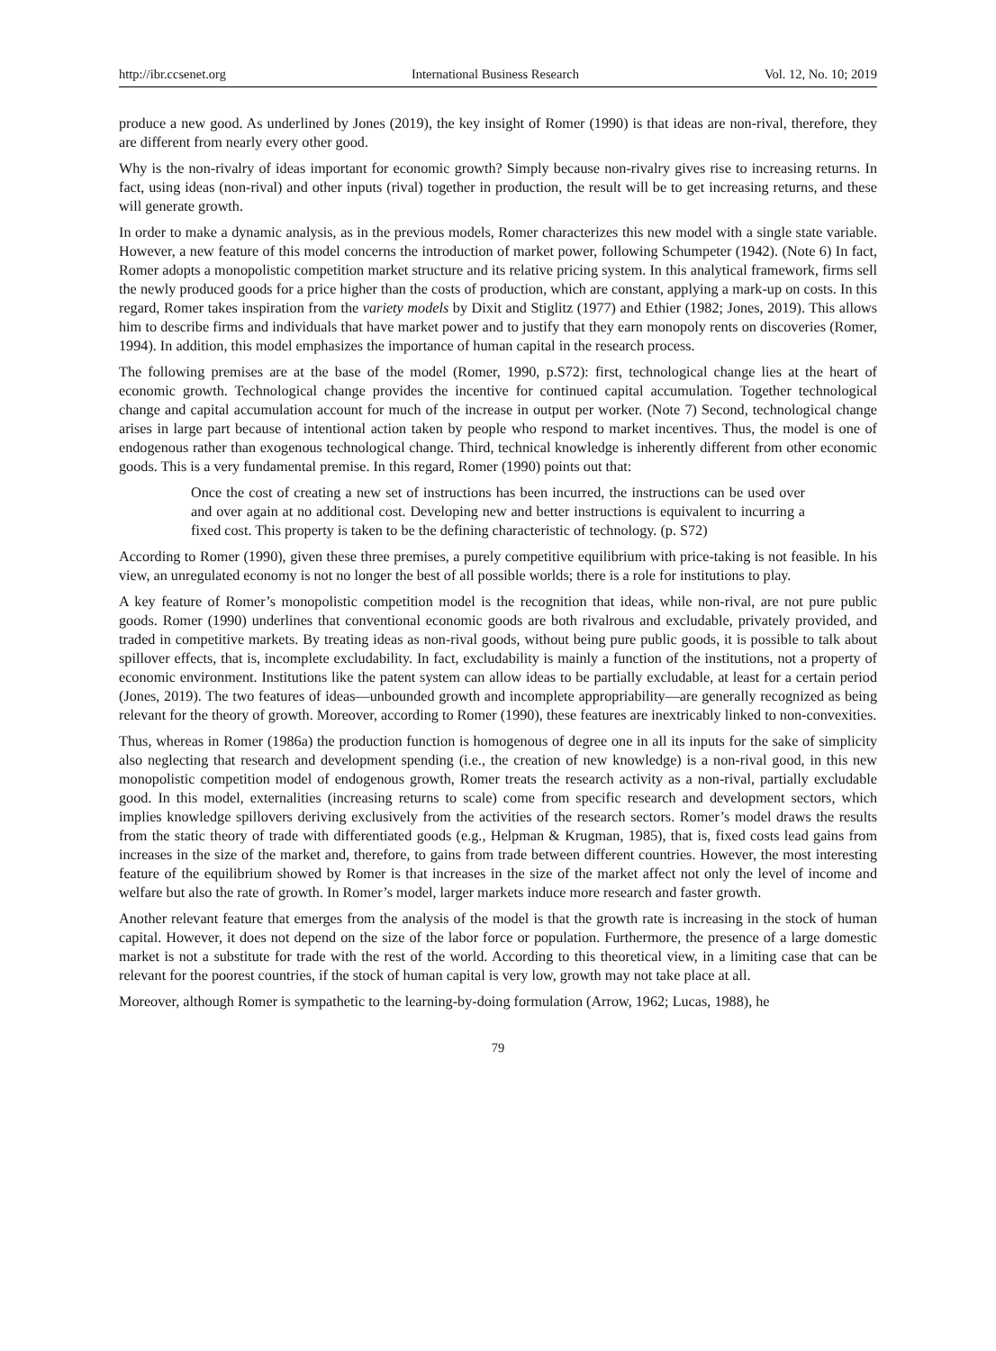http://ibr.ccsenet.org International Business Research Vol. 12, No. 10; 2019
produce a new good. As underlined by Jones (2019), the key insight of Romer (1990) is that ideas are non-rival, therefore, they are different from nearly every other good.
Why is the non-rivalry of ideas important for economic growth? Simply because non-rivalry gives rise to increasing returns. In fact, using ideas (non-rival) and other inputs (rival) together in production, the result will be to get increasing returns, and these will generate growth.
In order to make a dynamic analysis, as in the previous models, Romer characterizes this new model with a single state variable. However, a new feature of this model concerns the introduction of market power, following Schumpeter (1942). (Note 6) In fact, Romer adopts a monopolistic competition market structure and its relative pricing system. In this analytical framework, firms sell the newly produced goods for a price higher than the costs of production, which are constant, applying a mark-up on costs. In this regard, Romer takes inspiration from the variety models by Dixit and Stiglitz (1977) and Ethier (1982; Jones, 2019). This allows him to describe firms and individuals that have market power and to justify that they earn monopoly rents on discoveries (Romer, 1994). In addition, this model emphasizes the importance of human capital in the research process.
The following premises are at the base of the model (Romer, 1990, p.S72): first, technological change lies at the heart of economic growth. Technological change provides the incentive for continued capital accumulation. Together technological change and capital accumulation account for much of the increase in output per worker. (Note 7) Second, technological change arises in large part because of intentional action taken by people who respond to market incentives. Thus, the model is one of endogenous rather than exogenous technological change. Third, technical knowledge is inherently different from other economic goods. This is a very fundamental premise. In this regard, Romer (1990) points out that:
Once the cost of creating a new set of instructions has been incurred, the instructions can be used over and over again at no additional cost. Developing new and better instructions is equivalent to incurring a fixed cost. This property is taken to be the defining characteristic of technology. (p. S72)
According to Romer (1990), given these three premises, a purely competitive equilibrium with price-taking is not feasible. In his view, an unregulated economy is not no longer the best of all possible worlds; there is a role for institutions to play.
A key feature of Romer’s monopolistic competition model is the recognition that ideas, while non-rival, are not pure public goods. Romer (1990) underlines that conventional economic goods are both rivalrous and excludable, privately provided, and traded in competitive markets. By treating ideas as non-rival goods, without being pure public goods, it is possible to talk about spillover effects, that is, incomplete excludability. In fact, excludability is mainly a function of the institutions, not a property of economic environment. Institutions like the patent system can allow ideas to be partially excludable, at least for a certain period (Jones, 2019). The two features of ideas—unbounded growth and incomplete appropriability—are generally recognized as being relevant for the theory of growth. Moreover, according to Romer (1990), these features are inextricably linked to non-convexities.
Thus, whereas in Romer (1986a) the production function is homogenous of degree one in all its inputs for the sake of simplicity also neglecting that research and development spending (i.e., the creation of new knowledge) is a non-rival good, in this new monopolistic competition model of endogenous growth, Romer treats the research activity as a non-rival, partially excludable good. In this model, externalities (increasing returns to scale) come from specific research and development sectors, which implies knowledge spillovers deriving exclusively from the activities of the research sectors. Romer’s model draws the results from the static theory of trade with differentiated goods (e.g., Helpman & Krugman, 1985), that is, fixed costs lead gains from increases in the size of the market and, therefore, to gains from trade between different countries. However, the most interesting feature of the equilibrium showed by Romer is that increases in the size of the market affect not only the level of income and welfare but also the rate of growth. In Romer’s model, larger markets induce more research and faster growth.
Another relevant feature that emerges from the analysis of the model is that the growth rate is increasing in the stock of human capital. However, it does not depend on the size of the labor force or population. Furthermore, the presence of a large domestic market is not a substitute for trade with the rest of the world. According to this theoretical view, in a limiting case that can be relevant for the poorest countries, if the stock of human capital is very low, growth may not take place at all.
Moreover, although Romer is sympathetic to the learning-by-doing formulation (Arrow, 1962; Lucas, 1988), he
79